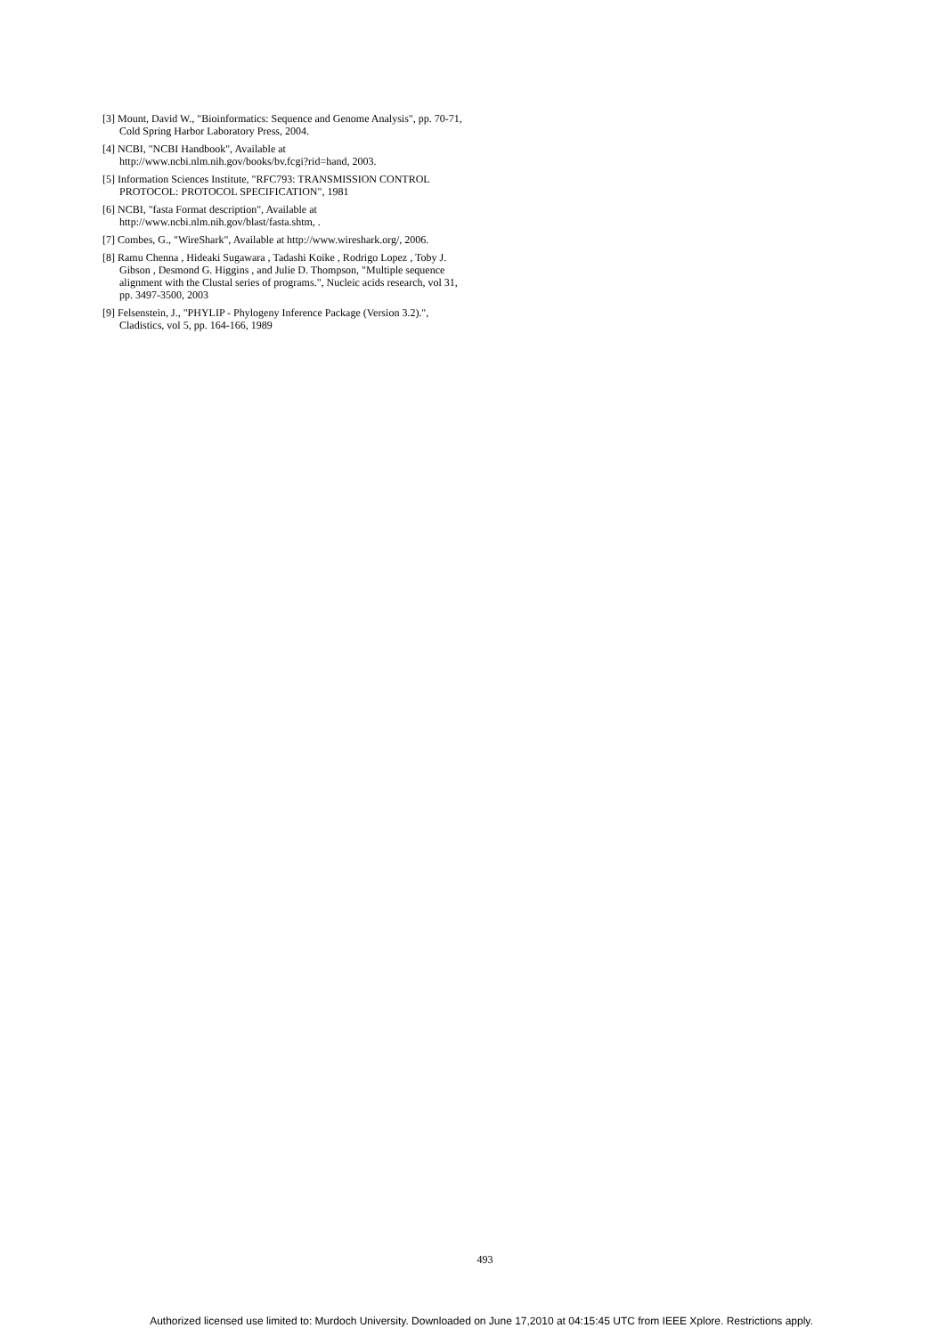[3] Mount, David W., "Bioinformatics: Sequence and Genome Analysis", pp. 70-71, Cold Spring Harbor Laboratory Press, 2004.
[4] NCBI, "NCBI Handbook", Available at http://www.ncbi.nlm.nih.gov/books/bv.fcgi?rid=hand, 2003.
[5] Information Sciences Institute, "RFC793: TRANSMISSION CONTROL PROTOCOL: PROTOCOL SPECIFICATION", 1981
[6] NCBI, "fasta Format description", Available at http://www.ncbi.nlm.nih.gov/blast/fasta.shtm, .
[7] Combes, G., "WireShark", Available at http://www.wireshark.org/, 2006.
[8] Ramu Chenna , Hideaki Sugawara , Tadashi Koike , Rodrigo Lopez , Toby J. Gibson , Desmond G. Higgins , and Julie D. Thompson, "Multiple sequence alignment with the Clustal series of programs.", Nucleic acids research, vol 31, pp. 3497-3500, 2003
[9] Felsenstein, J., "PHYLIP - Phylogeny Inference Package (Version 3.2).", Cladistics, vol 5, pp. 164-166, 1989
493
Authorized licensed use limited to: Murdoch University. Downloaded on June 17,2010 at 04:15:45 UTC from IEEE Xplore. Restrictions apply.